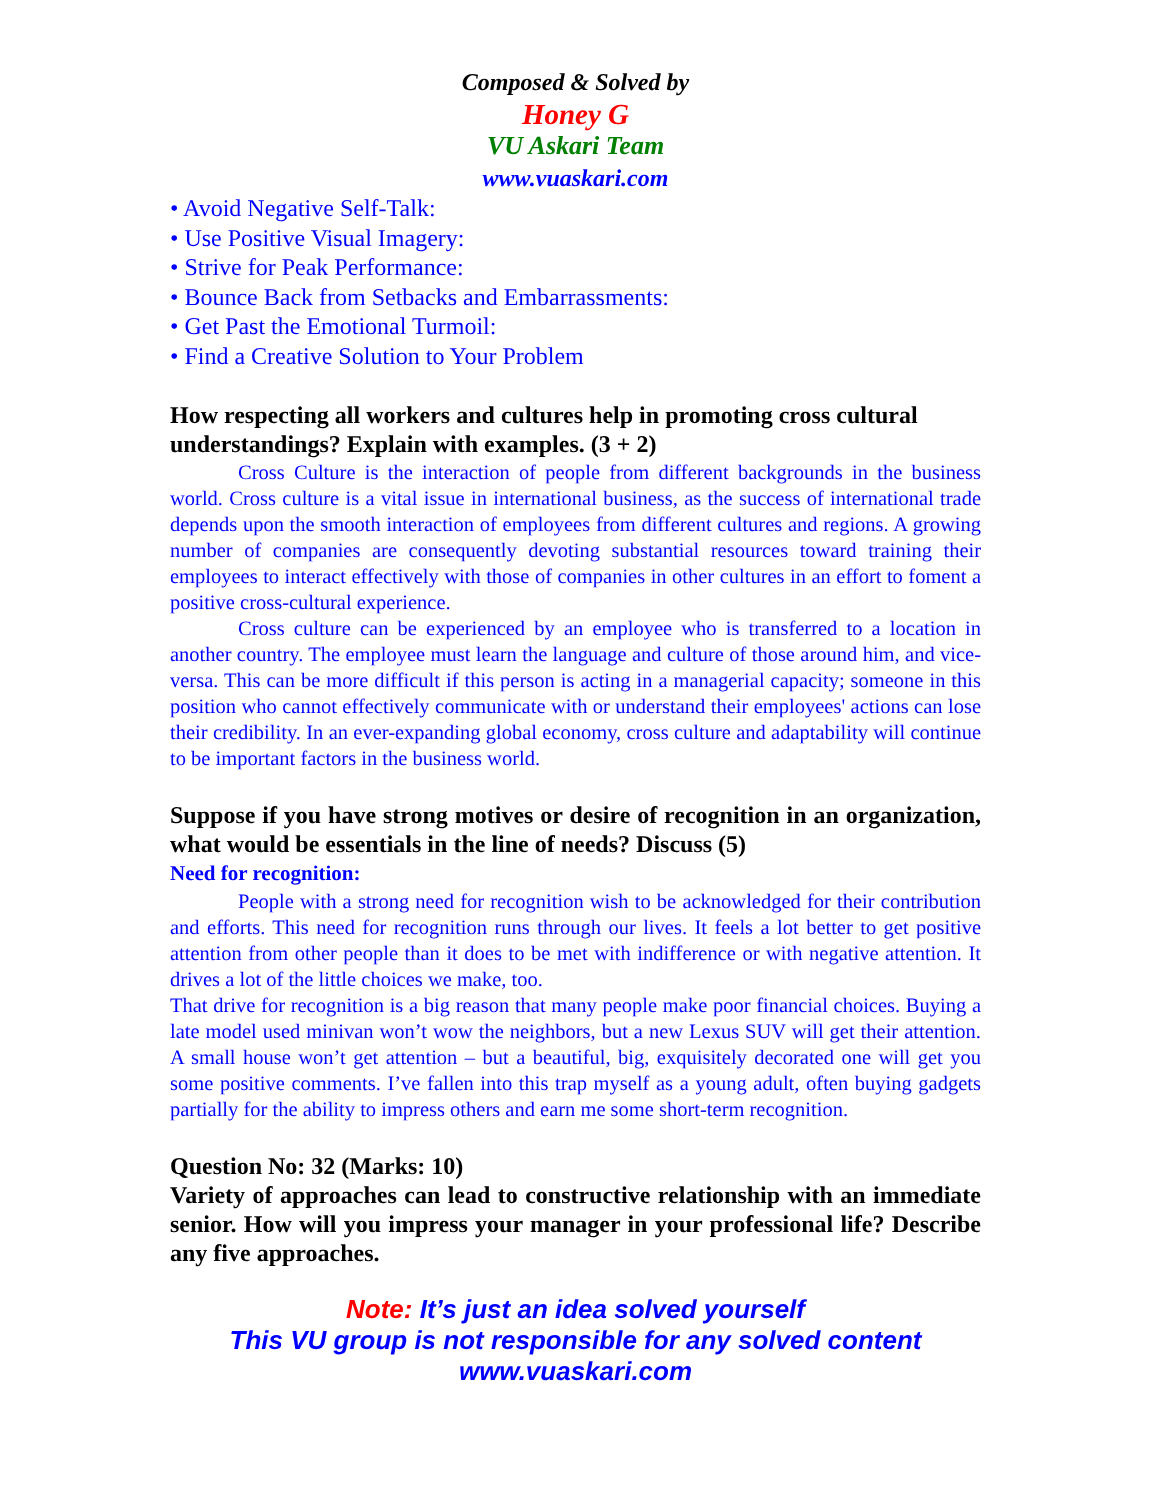Composed & Solved by
Honey G
VU Askari Team
www.vuaskari.com
• Avoid Negative Self-Talk:
• Use Positive Visual Imagery:
• Strive for Peak Performance:
• Bounce Back from Setbacks and Embarrassments:
• Get Past the Emotional Turmoil:
• Find a Creative Solution to Your Problem
How respecting all workers and cultures help in promoting cross cultural understandings? Explain with examples. (3 + 2)
Cross Culture is the interaction of people from different backgrounds in the business world. Cross culture is a vital issue in international business, as the success of international trade depends upon the smooth interaction of employees from different cultures and regions. A growing number of companies are consequently devoting substantial resources toward training their employees to interact effectively with those of companies in other cultures in an effort to foment a positive cross-cultural experience.
Cross culture can be experienced by an employee who is transferred to a location in another country. The employee must learn the language and culture of those around him, and vice-versa. This can be more difficult if this person is acting in a managerial capacity; someone in this position who cannot effectively communicate with or understand their employees' actions can lose their credibility. In an ever-expanding global economy, cross culture and adaptability will continue to be important factors in the business world.
Suppose if you have strong motives or desire of recognition in an organization, what would be essentials in the line of needs? Discuss (5)
Need for recognition:
People with a strong need for recognition wish to be acknowledged for their contribution and efforts. This need for recognition runs through our lives. It feels a lot better to get positive attention from other people than it does to be met with indifference or with negative attention. It drives a lot of the little choices we make, too.
That drive for recognition is a big reason that many people make poor financial choices. Buying a late model used minivan won’t wow the neighbors, but a new Lexus SUV will get their attention. A small house won’t get attention – but a beautiful, big, exquisitely decorated one will get you some positive comments. I’ve fallen into this trap myself as a young adult, often buying gadgets partially for the ability to impress others and earn me some short-term recognition.
Question No: 32 (Marks: 10)
Variety of approaches can lead to constructive relationship with an immediate senior. How will you impress your manager in your professional life? Describe any five approaches.
Note: It’s just an idea solved yourself
This VU group is not responsible for any solved content
www.vuaskari.com